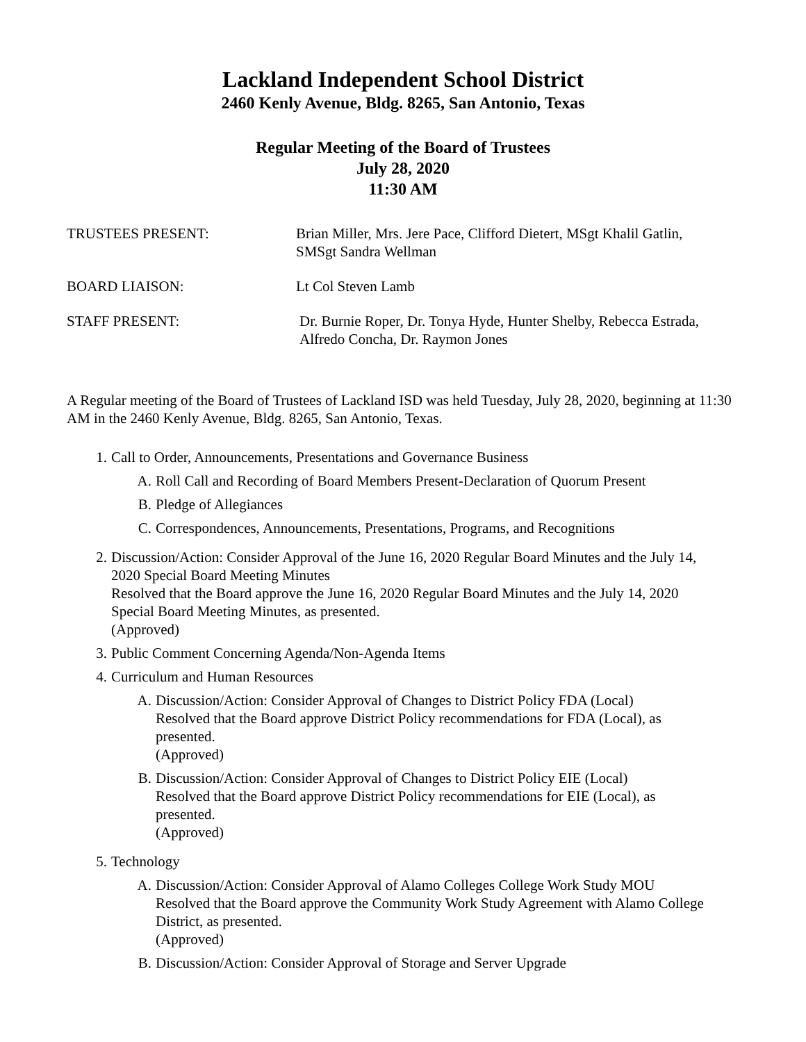Lackland Independent School District
2460 Kenly Avenue, Bldg. 8265, San Antonio, Texas
Regular Meeting of the Board of Trustees
July 28, 2020
11:30 AM
TRUSTEES PRESENT: Brian Miller, Mrs. Jere Pace, Clifford Dietert, MSgt Khalil Gatlin,
SMSgt Sandra Wellman
BOARD LIAISON: Lt Col Steven Lamb
STAFF PRESENT: Dr. Burnie Roper, Dr. Tonya Hyde, Hunter Shelby, Rebecca Estrada,
Alfredo Concha, Dr. Raymon Jones
A Regular meeting of the Board of Trustees of Lackland ISD was held Tuesday, July 28, 2020, beginning at 11:30 AM in the 2460 Kenly Avenue, Bldg. 8265, San Antonio, Texas.
1. Call to Order, Announcements, Presentations and Governance Business
A. Roll Call and Recording of Board Members Present-Declaration of Quorum Present
B. Pledge of Allegiances
C. Correspondences, Announcements, Presentations, Programs, and Recognitions
2. Discussion/Action: Consider Approval of the June 16, 2020 Regular Board Minutes and the July 14, 2020 Special Board Meeting Minutes
Resolved that the Board approve the June 16, 2020 Regular Board Minutes and the July 14, 2020 Special Board Meeting Minutes, as presented.
(Approved)
3. Public Comment Concerning Agenda/Non-Agenda Items
4. Curriculum and Human Resources
A. Discussion/Action: Consider Approval of Changes to District Policy FDA (Local)
Resolved that the Board approve District Policy recommendations for FDA (Local), as presented.
(Approved)
B. Discussion/Action: Consider Approval of Changes to District Policy EIE (Local)
Resolved that the Board approve District Policy recommendations for EIE (Local), as presented.
(Approved)
5. Technology
A. Discussion/Action: Consider Approval of Alamo Colleges College Work Study MOU
Resolved that the Board approve the Community Work Study Agreement with Alamo College District, as presented.
(Approved)
B. Discussion/Action: Consider Approval of Storage and Server Upgrade